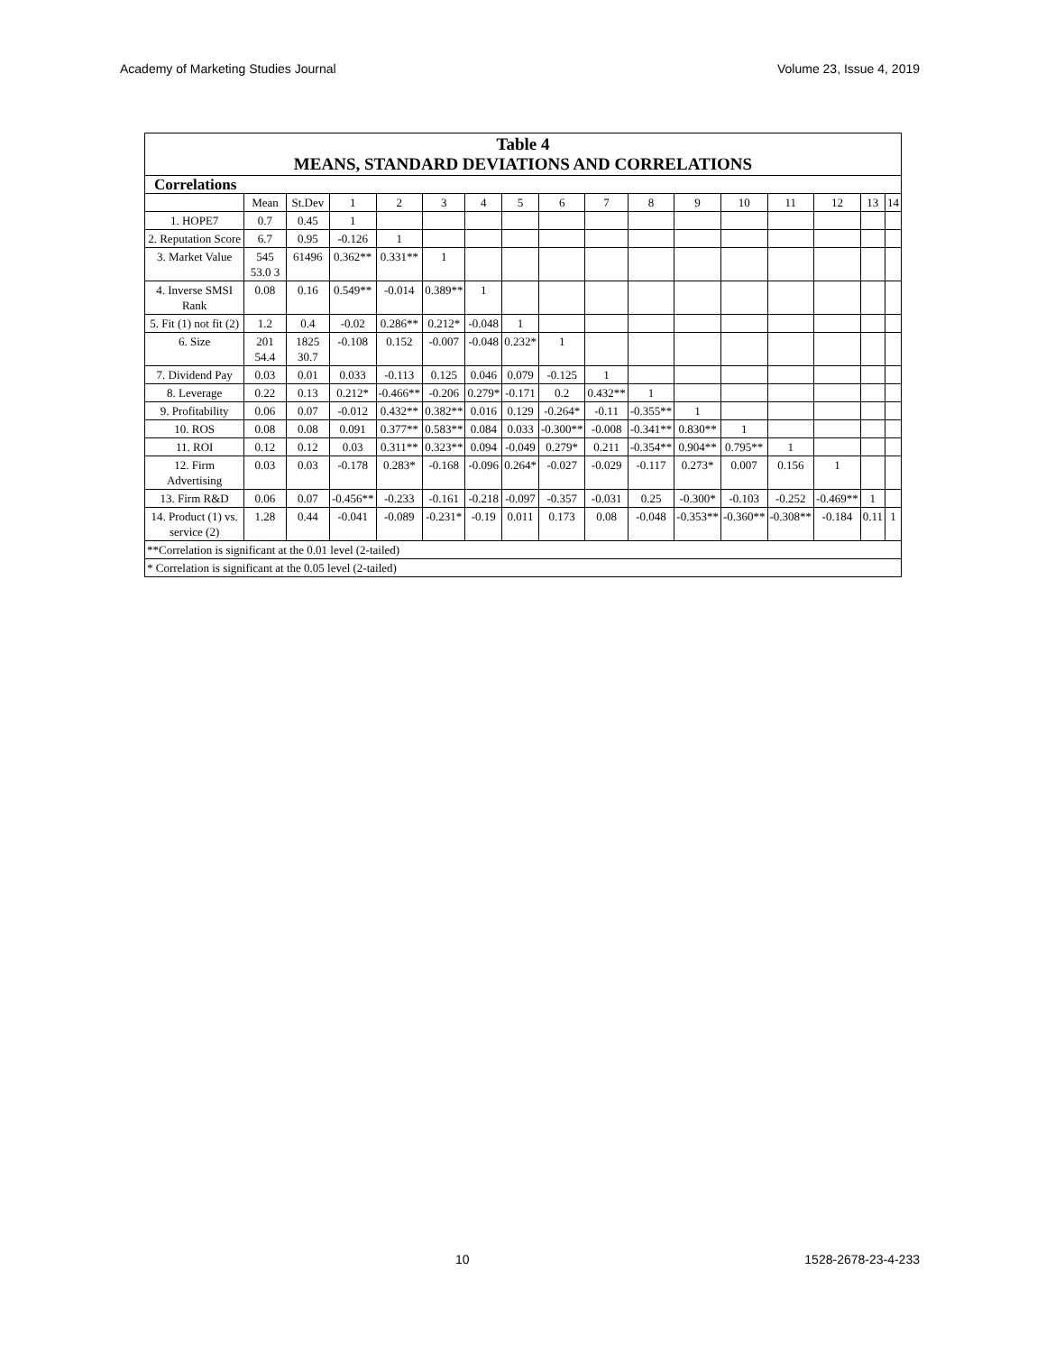Academy of Marketing Studies Journal Volume 23, Issue 4, 2019
| Table 4 MEANS, STANDARD DEVIATIONS AND CORRELATIONS | | | | | | | | | | | | | | | | |
| --- | --- | --- | --- | --- | --- | --- | --- | --- | --- | --- | --- | --- | --- | --- | --- | --- |
| Correlations | | | | | | | | | | | | | | | | |
| | Mean | St.Dev | 1 | 2 | 3 | 4 | 5 | 6 | 7 | 8 | 9 | 10 | 11 | 12 | 13 | 14 |
| 1. HOPE7 | 0.7 | 0.45 | 1 | | | | | | | | | | | | | |
| 2. Reputation Score | 6.7 | 0.95 | -0.126 | 1 | | | | | | | | | | | | |
| 3. Market Value | 545 53.0 3 | 61496 | 0.362** | 0.331** | 1 | | | | | | | | | | | |
| 4. Inverse SMSI Rank | 0.08 | 0.16 | 0.549** | -0.014 | 0.389** | 1 | | | | | | | | | | |
| 5. Fit (1) not fit (2) | 1.2 | 0.4 | -0.02 | 0.286** | 0.212* | -0.048 | 1 | | | | | | | | | |
| 6. Size | 201 54.4 | 1825 30.7 | -0.108 | 0.152 | -0.007 | -0.048 | 0.232* | 1 | | | | | | | | |
| 7. Dividend Pay | 0.03 | 0.01 | 0.033 | -0.113 | 0.125 | 0.046 | 0.079 | -0.125 | 1 | | | | | | | |
| 8. Leverage | 0.22 | 0.13 | 0.212* | -0.466** | -0.206 | 0.279* | -0.171 | 0.2 | 0.432** | 1 | | | | | | |
| 9. Profitability | 0.06 | 0.07 | -0.012 | 0.432** | 0.382** | 0.016 | 0.129 | -0.264* | -0.11 | -0.355** | 1 | | | | | |
| 10. ROS | 0.08 | 0.08 | 0.091 | 0.377** | 0.583** | 0.084 | 0.033 | -0.300** | -0.008 | -0.341** | 0.830** | 1 | | | | |
| 11. ROI | 0.12 | 0.12 | 0.03 | 0.311** | 0.323** | 0.094 | -0.049 | 0.279* | 0.211 | -0.354** | 0.904** | 0.795** | 1 | | | |
| 12. Firm Advertising | 0.03 | 0.03 | -0.178 | 0.283* | -0.168 | -0.096 | 0.264* | -0.027 | -0.029 | -0.117 | 0.273* | 0.007 | 0.156 | 1 | | |
| 13. Firm R&D | 0.06 | 0.07 | -0.456** | -0.233 | -0.161 | -0.218 | -0.097 | -0.357 | -0.031 | 0.25 | -0.300* | -0.103 | -0.252 | -0.469** | 1 | |
| 14. Product (1) vs. service (2) | 1.28 | 0.44 | -0.041 | -0.089 | -0.231* | -0.19 | 0.011 | 0.173 | 0.08 | -0.048 | -0.353** | -0.360** | -0.308** | -0.184 | 0.11 | 1 |
| **Correlation is significant at the 0.01 level (2-tailed) | | | | | | | | | | | | | | | | |
| * Correlation is significant at the 0.05 level (2-tailed) | | | | | | | | | | | | | | | | |
10 1528-2678-23-4-233